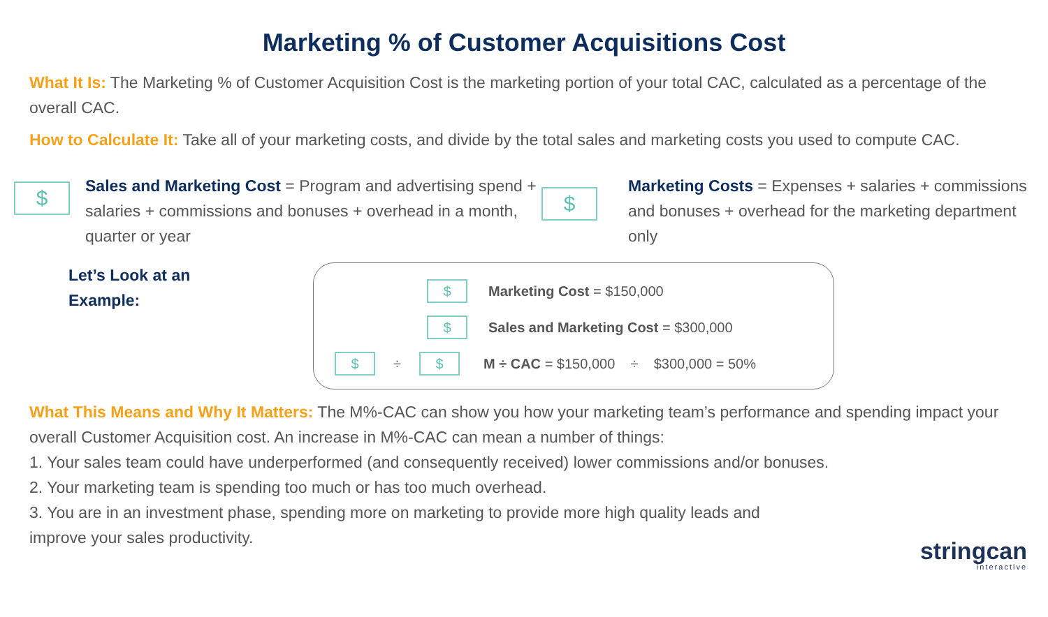Marketing % of Customer Acquisitions Cost
What It Is: The Marketing % of Customer Acquisition Cost is the marketing portion of your total CAC, calculated as a percentage of the overall CAC.
How to Calculate It: Take all of your marketing costs, and divide by the total sales and marketing costs you used to compute CAC.
$
Sales and Marketing Cost = Program and advertising spend + salaries + commissions and bonuses + overhead in a month, quarter or year
$
Marketing Costs = Expenses + salaries + commissions and bonuses + overhead for the marketing department only
Let’s Look at an Example:
$ Marketing Cost = $150,000
$ Sales and Marketing Cost = $300,000
$ ÷ $ M ÷ CAC = $150,000 ÷ $300,000 = 50%
What This Means and Why It Matters: The M%-CAC can show you how your marketing team’s performance and spending impact your overall Customer Acquisition cost. An increase in M%-CAC can mean a number of things:
1. Your sales team could have underperformed (and consequently received) lower commissions and/or bonuses.
2. Your marketing team is spending too much or has too much overhead.
3. You are in an investment phase, spending more on marketing to provide more high quality leads and
improve your sales productivity.
stringcan
interactive